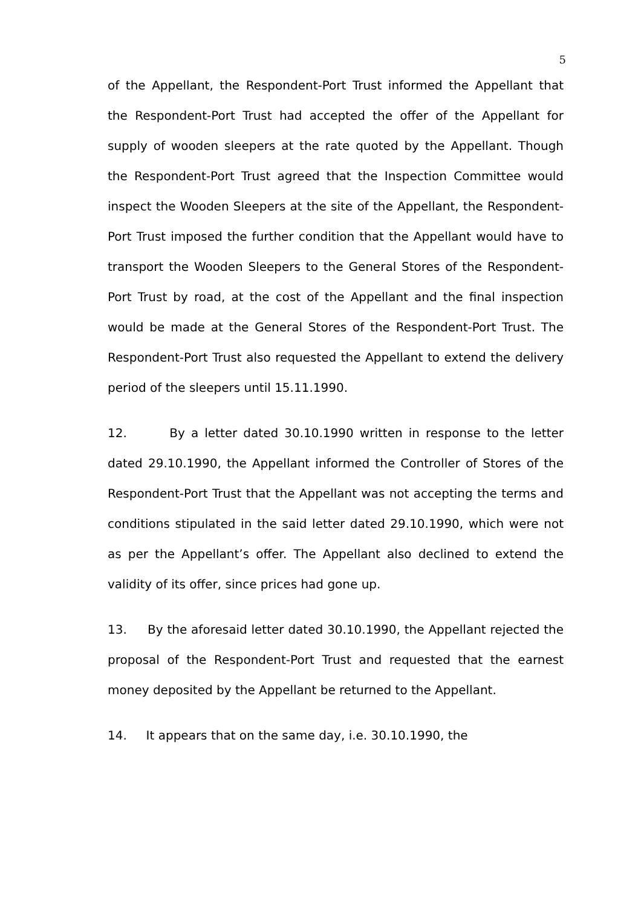5
of the Appellant, the Respondent-Port Trust informed the Appellant that the Respondent-Port Trust had accepted the offer of the Appellant for supply of wooden sleepers at the rate quoted by the Appellant. Though the Respondent-Port Trust agreed that the Inspection Committee would inspect the Wooden Sleepers at the site of the Appellant, the Respondent-Port Trust imposed the further condition that the Appellant would have to transport the Wooden Sleepers to the General Stores of the Respondent-Port Trust by road, at the cost of the Appellant and the final inspection would be made at the General Stores of the Respondent-Port Trust. The Respondent-Port Trust also requested the Appellant to extend the delivery period of the sleepers until 15.11.1990.
12. By a letter dated 30.10.1990 written in response to the letter dated 29.10.1990, the Appellant informed the Controller of Stores of the Respondent-Port Trust that the Appellant was not accepting the terms and conditions stipulated in the said letter dated 29.10.1990, which were not as per the Appellant’s offer. The Appellant also declined to extend the validity of its offer, since prices had gone up.
13. By the aforesaid letter dated 30.10.1990, the Appellant rejected the proposal of the Respondent-Port Trust and requested that the earnest money deposited by the Appellant be returned to the Appellant.
14. It appears that on the same day, i.e. 30.10.1990, the